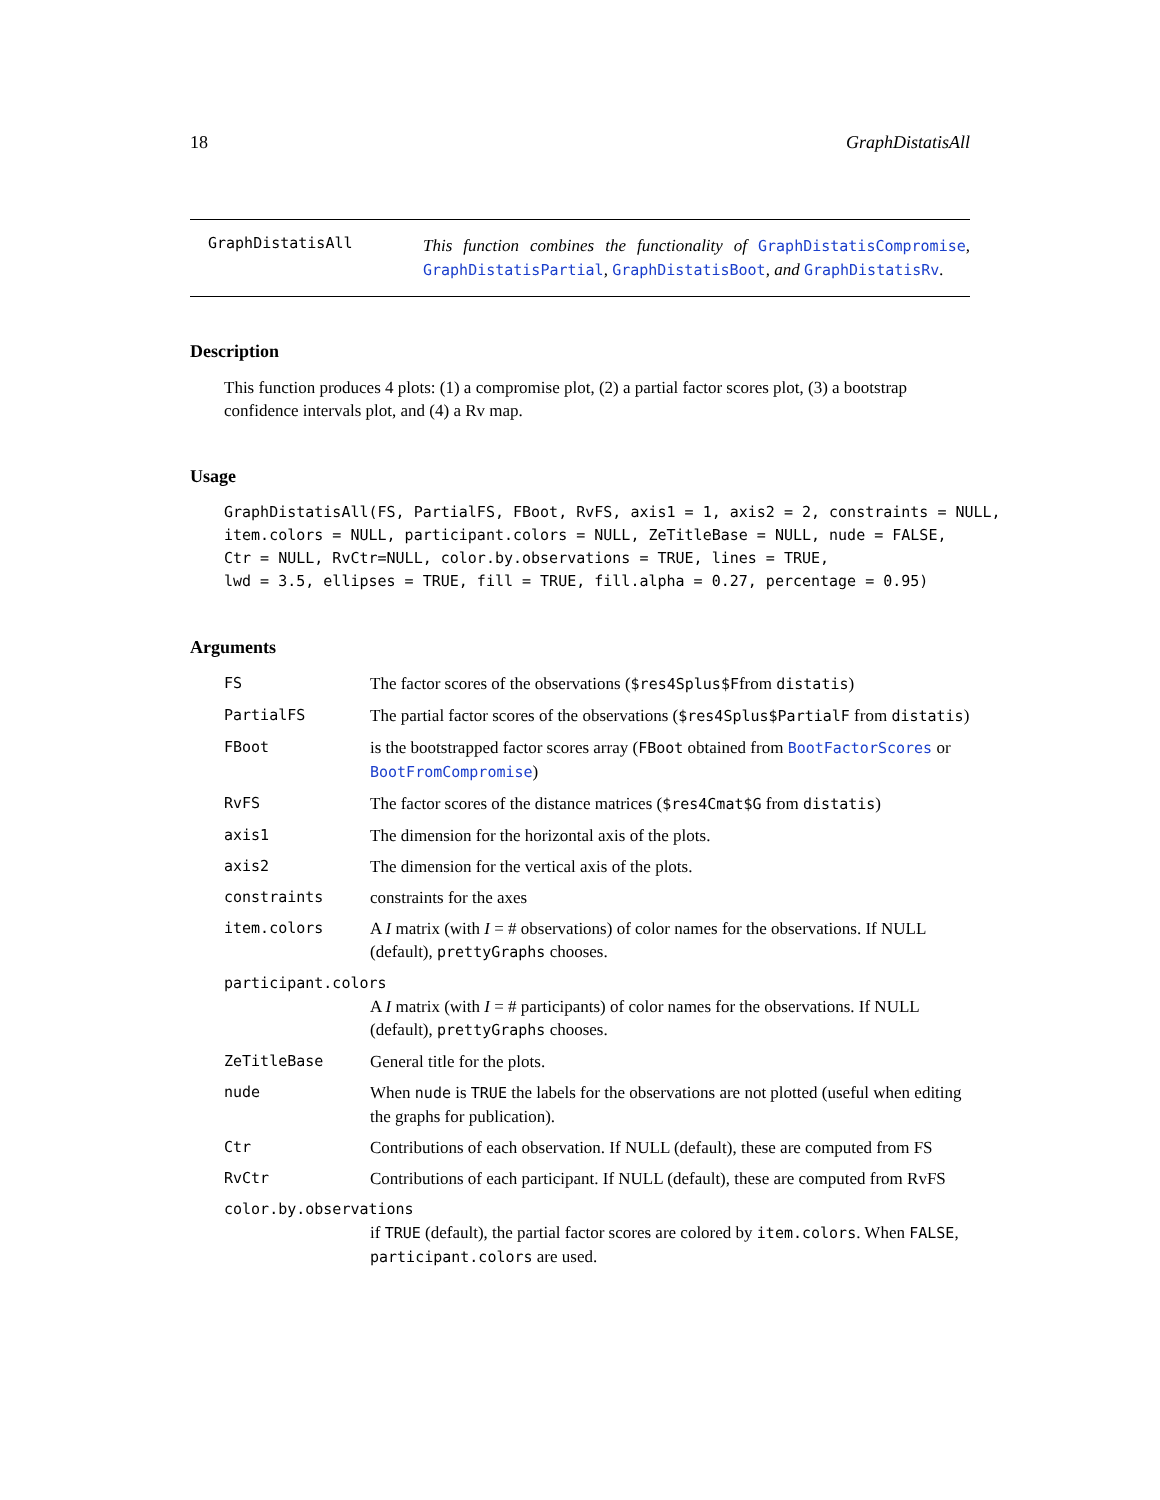18 GraphDistatisAll
GraphDistatisAll
This function combines the functionality of GraphDistatisCompromise, GraphDistatisPartial, GraphDistatisBoot, and GraphDistatisRv.
Description
This function produces 4 plots: (1) a compromise plot, (2) a partial factor scores plot, (3) a bootstrap confidence intervals plot, and (4) a Rv map.
Usage
GraphDistatisAll(FS, PartialFS, FBoot, RvFS, axis1 = 1, axis2 = 2, constraints = NULL,
item.colors = NULL, participant.colors = NULL, ZeTitleBase = NULL, nude = FALSE,
Ctr = NULL, RvCtr=NULL, color.by.observations = TRUE, lines = TRUE,
lwd = 3.5, ellipses = TRUE, fill = TRUE, fill.alpha = 0.27, percentage = 0.95)
Arguments
| FS | The factor scores of the observations ( $res4Splus$F from distatis ) |
| PartialFS | The partial factor scores of the observations ( $res4Splus$PartialF from distatis ) |
| FBoot | is the bootstrapped factor scores array ( FBoot obtained from BootFactorScores or BootFromCompromise ) |
| RvFS | The factor scores of the distance matrices ( $res4Cmat$G from distatis ) |
| axis1 | The dimension for the horizontal axis of the plots. |
| axis2 | The dimension for the vertical axis of the plots. |
| constraints | constraints for the axes |
| item.colors | A I matrix (with I = # observations) of color names for the observations. If NULL (default), prettyGraphs chooses. |
| participant.colors | |
| | A I matrix (with I = # participants) of color names for the observations. If NULL (default), prettyGraphs chooses. |
| ZeTitleBase | General title for the plots. |
| nude | When nude is TRUE the labels for the observations are not plotted (useful when editing the graphs for publication). |
| Ctr | Contributions of each observation. If NULL (default), these are computed from FS |
| RvCtr | Contributions of each participant. If NULL (default), these are computed from RvFS |
| color.by.observations | |
| | if TRUE (default), the partial factor scores are colored by item.colors . When FALSE , participant.colors are used. |